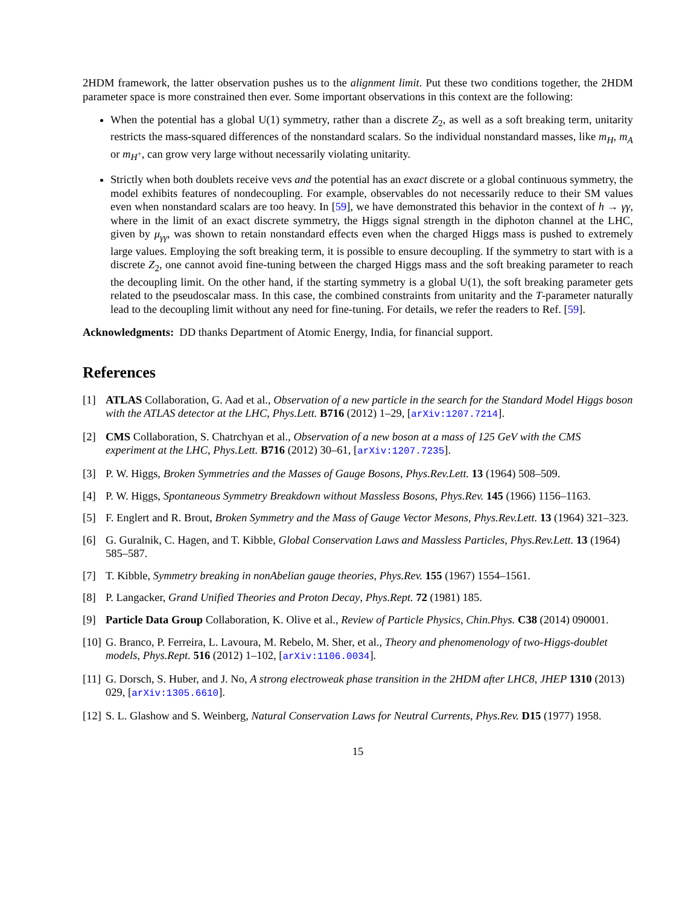2HDM framework, the latter observation pushes us to the alignment limit. Put these two conditions together, the 2HDM parameter space is more constrained then ever. Some important observations in this context are the following:
When the potential has a global U(1) symmetry, rather than a discrete Z<sub>2</sub>, as well as a soft breaking term, unitarity restricts the mass-squared differences of the nonstandard scalars. So the individual nonstandard masses, like m<sub>H</sub>, m<sub>A</sub> or m<sub>H<sup>+</sup></sub>, can grow very large without necessarily violating unitarity.
Strictly when both doublets receive vevs and the potential has an exact discrete or a global continuous symmetry, the model exhibits features of nondecoupling. For example, observables do not necessarily reduce to their SM values even when nonstandard scalars are too heavy. In [59], we have demonstrated this behavior in the context of h → γγ, where in the limit of an exact discrete symmetry, the Higgs signal strength in the diphoton channel at the LHC, given by μ<sub>γγ</sub>, was shown to retain nonstandard effects even when the charged Higgs mass is pushed to extremely large values. Employing the soft breaking term, it is possible to ensure decoupling. If the symmetry to start with is a discrete Z<sub>2</sub>, one cannot avoid fine-tuning between the charged Higgs mass and the soft breaking parameter to reach the decoupling limit. On the other hand, if the starting symmetry is a global U(1), the soft breaking parameter gets related to the pseudoscalar mass. In this case, the combined constraints from unitarity and the T-parameter naturally lead to the decoupling limit without any need for fine-tuning. For details, we refer the readers to Ref. [59].
Acknowledgments: DD thanks Department of Atomic Energy, India, for financial support.
References
[1] ATLAS Collaboration, G. Aad et al., Observation of a new particle in the search for the Standard Model Higgs boson with the ATLAS detector at the LHC, Phys.Lett. B716 (2012) 1–29, [arXiv:1207.7214].
[2] CMS Collaboration, S. Chatrchyan et al., Observation of a new boson at a mass of 125 GeV with the CMS experiment at the LHC, Phys.Lett. B716 (2012) 30–61, [arXiv:1207.7235].
[3] P. W. Higgs, Broken Symmetries and the Masses of Gauge Bosons, Phys.Rev.Lett. 13 (1964) 508–509.
[4] P. W. Higgs, Spontaneous Symmetry Breakdown without Massless Bosons, Phys.Rev. 145 (1966) 1156–1163.
[5] F. Englert and R. Brout, Broken Symmetry and the Mass of Gauge Vector Mesons, Phys.Rev.Lett. 13 (1964) 321–323.
[6] G. Guralnik, C. Hagen, and T. Kibble, Global Conservation Laws and Massless Particles, Phys.Rev.Lett. 13 (1964) 585–587.
[7] T. Kibble, Symmetry breaking in nonAbelian gauge theories, Phys.Rev. 155 (1967) 1554–1561.
[8] P. Langacker, Grand Unified Theories and Proton Decay, Phys.Rept. 72 (1981) 185.
[9] Particle Data Group Collaboration, K. Olive et al., Review of Particle Physics, Chin.Phys. C38 (2014) 090001.
[10] G. Branco, P. Ferreira, L. Lavoura, M. Rebelo, M. Sher, et al., Theory and phenomenology of two-Higgs-doublet models, Phys.Rept. 516 (2012) 1–102, [arXiv:1106.0034].
[11] G. Dorsch, S. Huber, and J. No, A strong electroweak phase transition in the 2HDM after LHC8, JHEP 1310 (2013) 029, [arXiv:1305.6610].
[12] S. L. Glashow and S. Weinberg, Natural Conservation Laws for Neutral Currents, Phys.Rev. D15 (1977) 1958.
15